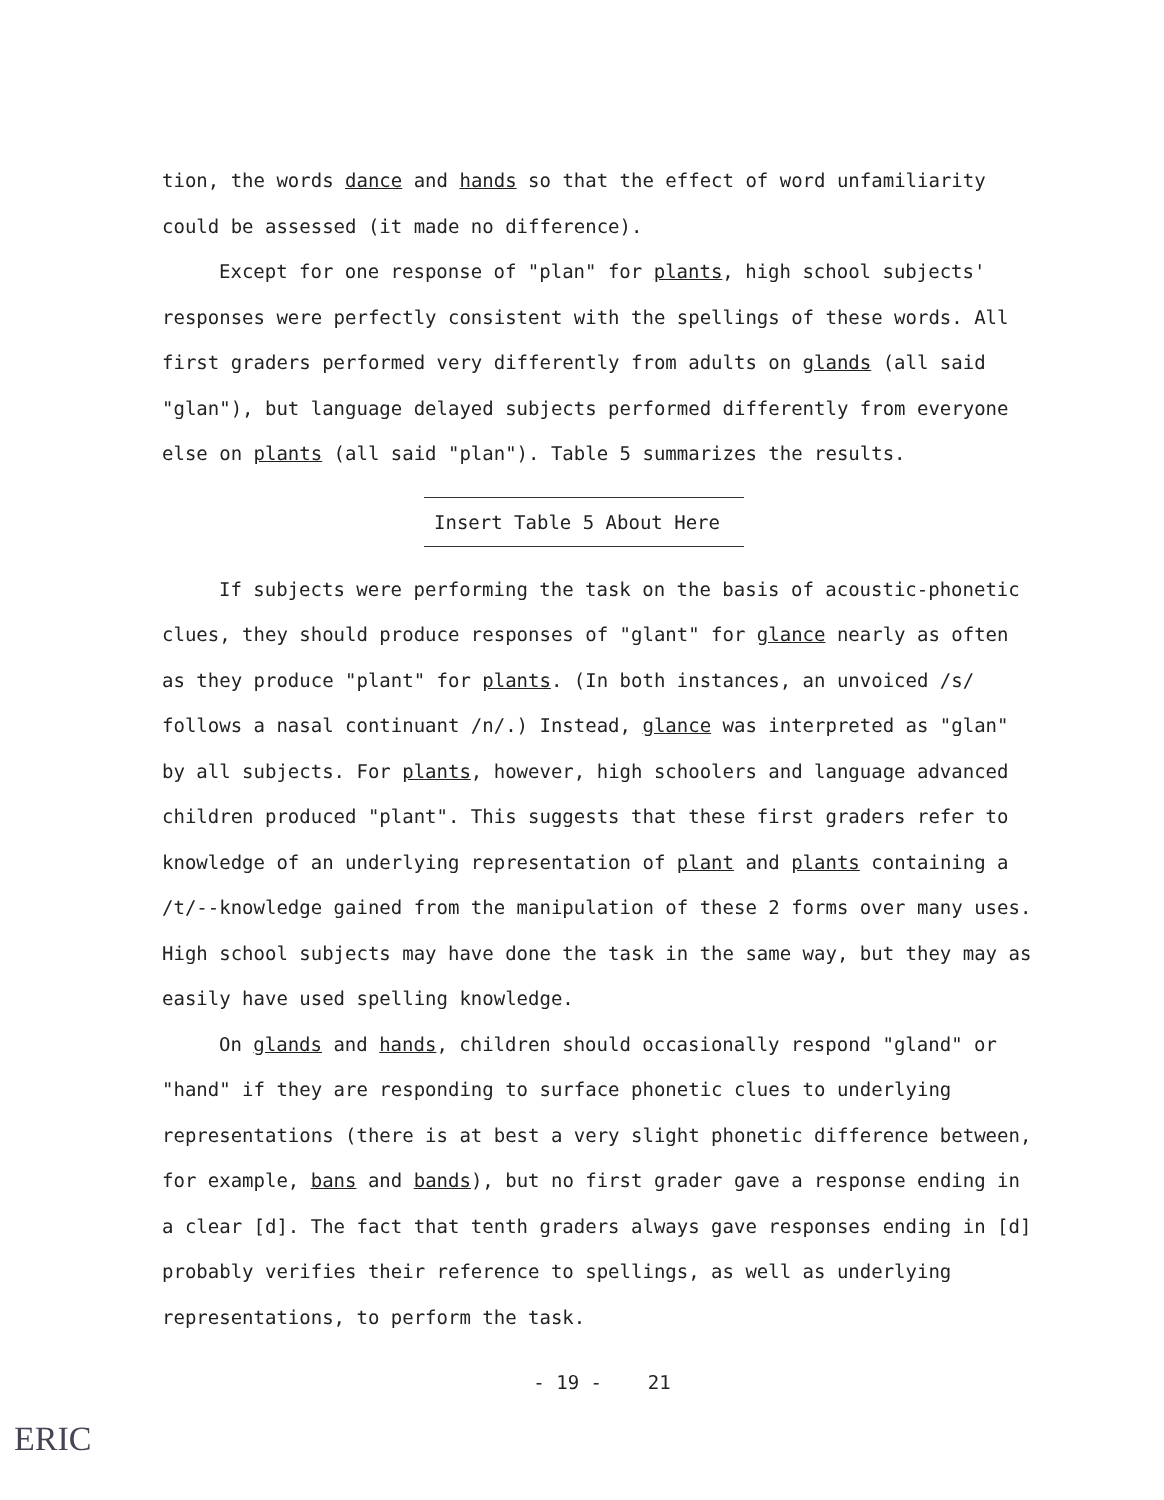tion, the words dance and hands so that the effect of word unfamiliarity could be assessed (it made no difference).
Except for one response of "plan" for plants, high school subjects' responses were perfectly consistent with the spellings of these words. All first graders performed very differently from adults on glands (all said "glan"), but language delayed subjects performed differently from everyone else on plants (all said "plan"). Table 5 summarizes the results.
Insert Table 5 About Here
If subjects were performing the task on the basis of acoustic-phonetic clues, they should produce responses of "glant" for glance nearly as often as they produce "plant" for plants. (In both instances, an unvoiced /s/ follows a nasal continuant /n/.) Instead, glance was interpreted as "glan" by all subjects. For plants, however, high schoolers and language advanced children produced "plant". This suggests that these first graders refer to knowledge of an underlying representation of plant and plants containing a /t/--knowledge gained from the manipulation of these 2 forms over many uses. High school subjects may have done the task in the same way, but they may as easily have used spelling knowledge.
On glands and hands, children should occasionally respond "gland" or "hand" if they are responding to surface phonetic clues to underlying representations (there is at best a very slight phonetic difference between, for example, bans and bands), but no first grader gave a response ending in a clear [d]. The fact that tenth graders always gave responses ending in [d] probably verifies their reference to spellings, as well as underlying representations, to perform the task.
- 19 - 21
ERIC